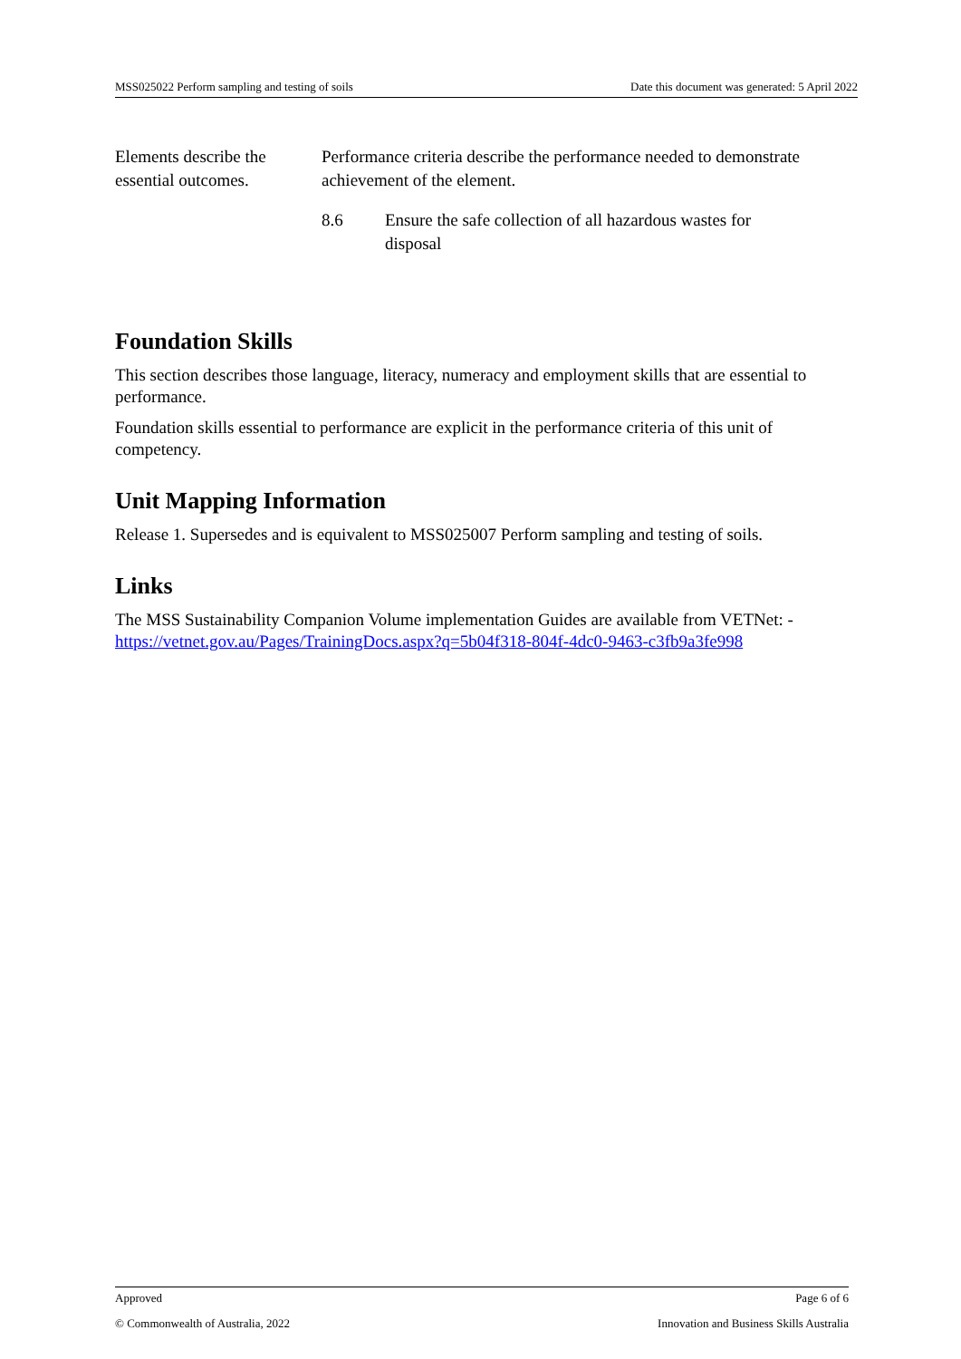MSS025022 Perform sampling and testing of soils Date this document was generated: 5 April 2022
| Elements describe the essential outcomes. | Performance criteria describe the performance needed to demonstrate achievement of the element. | |
| | 8.6 | Ensure the safe collection of all hazardous wastes for disposal |
Foundation Skills
This section describes those language, literacy, numeracy and employment skills that are essential to performance.
Foundation skills essential to performance are explicit in the performance criteria of this unit of competency.
Unit Mapping Information
Release 1. Supersedes and is equivalent to MSS025007 Perform sampling and testing of soils.
Links
The MSS Sustainability Companion Volume implementation Guides are available from VETNet: -
https://vetnet.gov.au/Pages/TrainingDocs.aspx?q=5b04f318-804f-4dc0-9463-c3fb9a3fe998
Approved Page 6 of 6
© Commonwealth of Australia, 2022 Innovation and Business Skills Australia